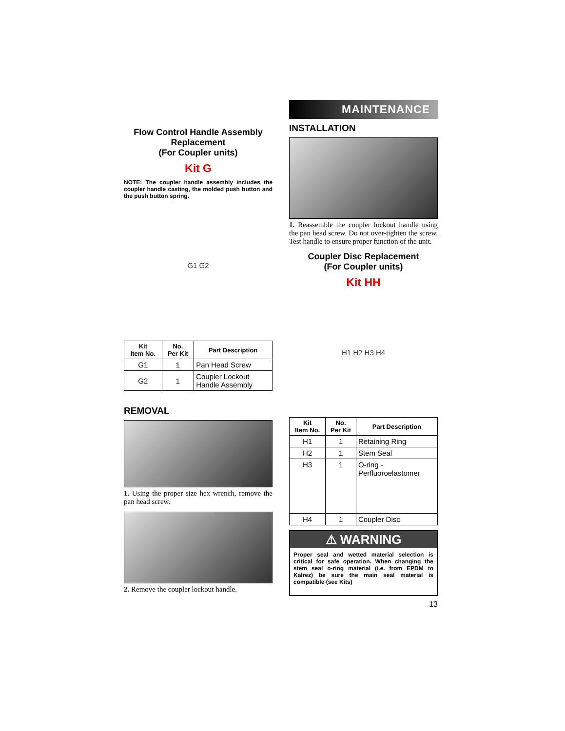Flow Control Handle Assembly Replacement
(For Coupler units)
Kit G
NOTE: The coupler handle assembly includes the coupler handle casting, the molded push button and the push button spring.
G1 G2
| Kit Item No. | No. Per Kit | Part Description |
| --- | --- | --- |
| G1 | 1 | Pan Head Screw |
| G2 | 1 | Coupler Lockout Handle Assembly |
REMOVAL
1. Using the proper size hex wrench, remove the pan head screw.
2. Remove the coupler lockout handle.
MAINTENANCE
INSTALLATION
1. Reassemble the coupler lockout handle using the pan head screw. Do not over-tighten the screw. Test handle to ensure proper function of the unit.
Coupler Disc Replacement
(For Coupler units)
Kit HH
H1 H2 H3 H4
| Kit Item No. | No. Per Kit | Part Description |
| --- | --- | --- |
| H1 | 1 | Retaining Ring |
| H2 | 1 | Stem Seal |
| H3 | 1 | O-ring - Perfluoroelastomer |
| H4 | 1 | Coupler Disc |
⚠ WARNING
Proper seal and wetted material selection is critical for safe operation. When changing the stem seal o-ring material (i.e. from EPDM to Kalrez) be sure the main seal material is compatible (see Kits)
13